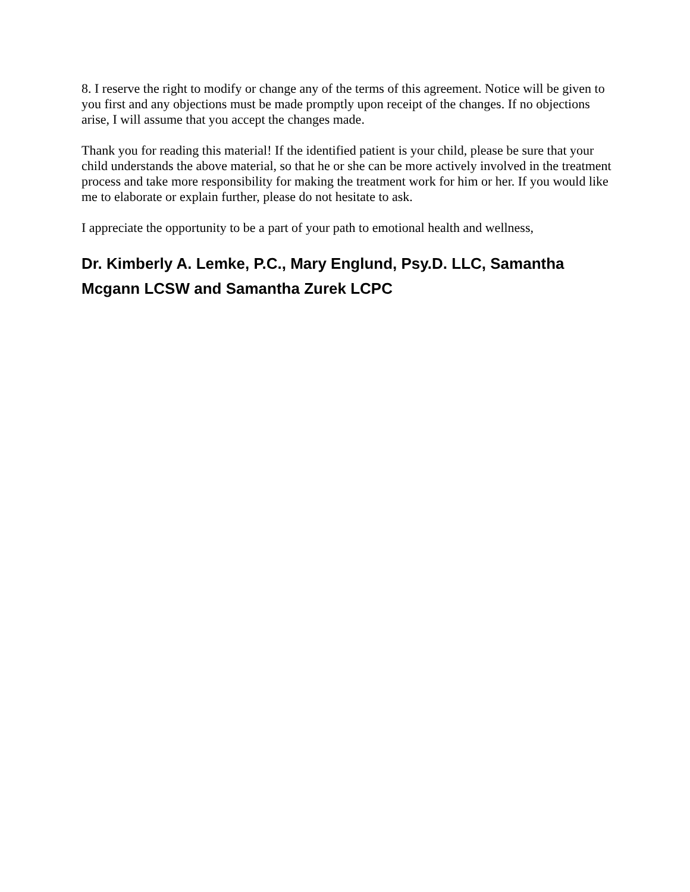8. I reserve the right to modify or change any of the terms of this agreement. Notice will be given to you first and any objections must be made promptly upon receipt of the changes. If no objections arise, I will assume that you accept the changes made.
Thank you for reading this material! If the identified patient is your child, please be sure that your child understands the above material, so that he or she can be more actively involved in the treatment process and take more responsibility for making the treatment work for him or her. If you would like me to elaborate or explain further, please do not hesitate to ask.
I appreciate the opportunity to be a part of your path to emotional health and wellness,
Dr. Kimberly A. Lemke, P.C., Mary Englund, Psy.D. LLC, Samantha Mcgann LCSW and Samantha Zurek LCPC